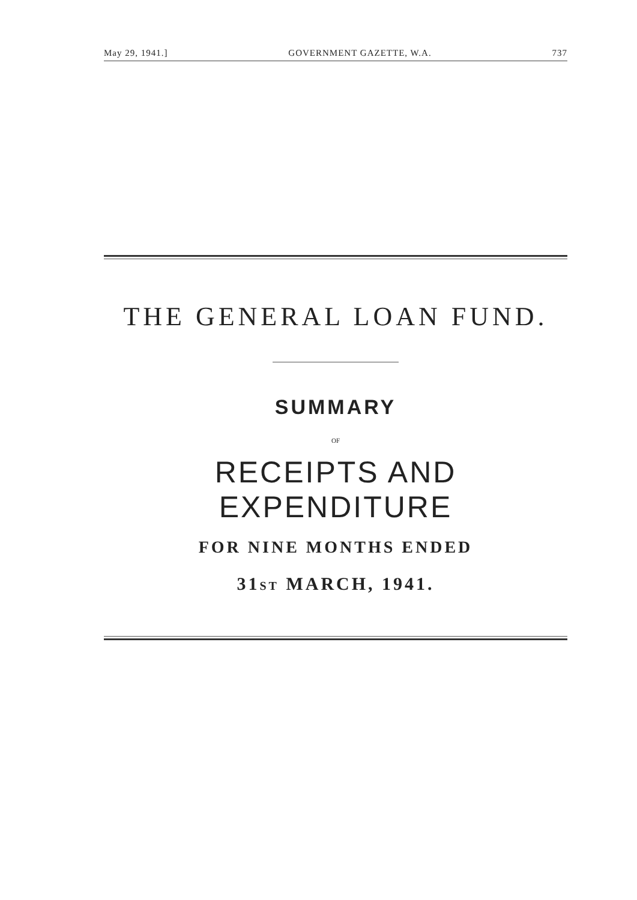May 29, 1941.] GOVERNMENT GAZETTE, W.A. 737
THE GENERAL LOAN FUND.
SUMMARY
OF
RECEIPTS AND EXPENDITURE
FOR NINE MONTHS ENDED
31ST MARCH, 1941.